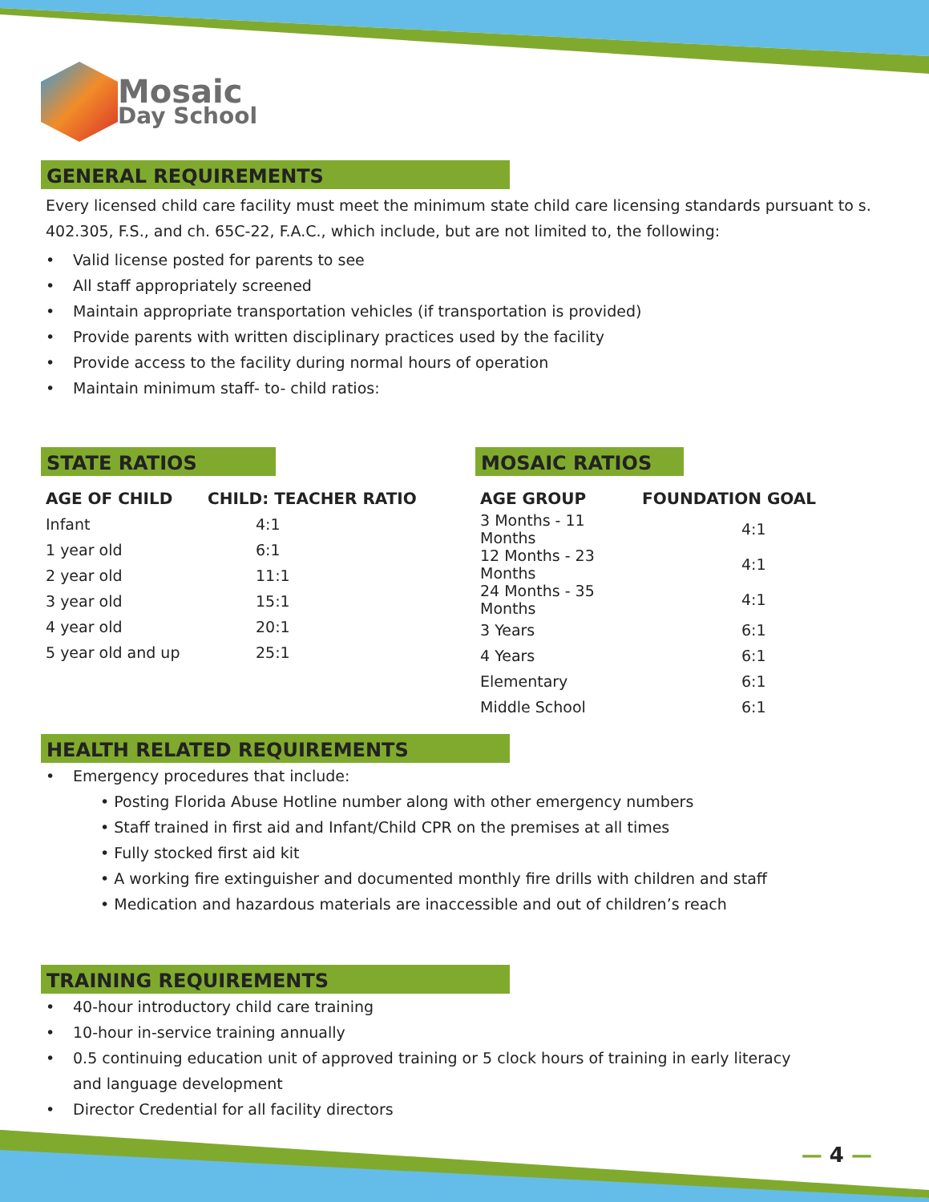Mosaic
Day School
GENERAL REQUIREMENTS
Every licensed child care facility must meet the minimum state child care licensing standards pursuant to s. 402.305, F.S., and ch. 65C-22, F.A.C., which include, but are not limited to, the following:
• Valid license posted for parents to see
• All staff appropriately screened
• Maintain appropriate transportation vehicles (if transportation is provided)
• Provide parents with written disciplinary practices used by the facility
• Provide access to the facility during normal hours of operation
• Maintain minimum staff- to- child ratios:
STATE RATIOS
| AGE OF CHILD | CHILD: TEACHER RATIO |
| --- | --- |
| Infant | 4:1 |
| 1 year old | 6:1 |
| 2 year old | 11:1 |
| 3 year old | 15:1 |
| 4 year old | 20:1 |
| 5 year old and up | 25:1 |
MOSAIC RATIOS
| AGE GROUP | FOUNDATION GOAL |
| --- | --- |
| 3 Months - 11 Months | 4:1 |
| 12 Months - 23 Months | 4:1 |
| 24 Months - 35 Months | 4:1 |
| 3 Years | 6:1 |
| 4 Years | 6:1 |
| Elementary | 6:1 |
| Middle School | 6:1 |
HEALTH RELATED REQUIREMENTS
• Emergency procedures that include:
• Posting Florida Abuse Hotline number along with other emergency numbers
• Staff trained in first aid and Infant/Child CPR on the premises at all times
• Fully stocked first aid kit
• A working fire extinguisher and documented monthly fire drills with children and staff
• Medication and hazardous materials are inaccessible and out of children’s reach
TRAINING REQUIREMENTS
• 40-hour introductory child care training
• 10-hour in-service training annually
• 0.5 continuing education unit of approved training or 5 clock hours of training in early literacy
and language development
• Director Credential for all facility directors
— 4 —